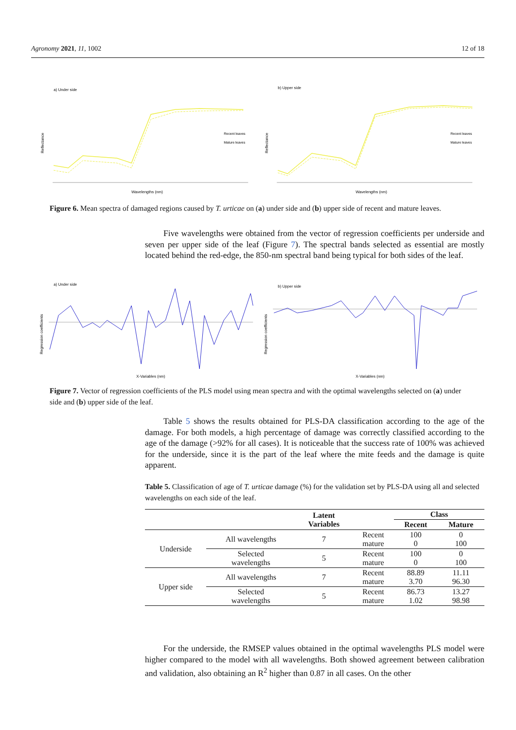Agronomy 2021, 11, 1002 12 of 18
a) Under side
Reflectance
Recent leaves
Mature leaves
Wavelengths (nm)
b) Upper side
Reflectance
Recent leaves
Mature leaves
Wavelengths (nm)
Figure 6. Mean spectra of damaged regions caused by T. urticae on (a) under side and (b) upper side of recent and mature leaves.
Five wavelengths were obtained from the vector of regression coefficients per underside and seven per upper side of the leaf (Figure 7). The spectral bands selected as essential are mostly located behind the red-edge, the 850-nm spectral band being typical for both sides of the leaf.
a) Under side
Regression coefficients
X-Variables (nm)
b) Upper side
Regression coefficients
X-Variables (nm)
Figure 7. Vector of regression coefficients of the PLS model using mean spectra and with the optimal wavelengths selected on (a) under side and (b) upper side of the leaf.
Table 5 shows the results obtained for PLS-DA classification according to the age of the damage. For both models, a high percentage of damage was correctly classified according to the age of the damage (>92% for all cases). It is noticeable that the success rate of 100% was achieved for the underside, since it is the part of the leaf where the mite feeds and the damage is quite apparent.
Table 5. Classification of age of T. urticae damage (%) for the validation set by PLS-DA using all and selected wavelengths on each side of the leaf.
| | | Latent Variables | | Class | |
| --- | --- | --- | --- | --- | --- |
| | | | | Recent | Mature |
| Underside | All wavelengths | 7 | Recent mature | 100 0 | 0 100 |
| | Selected wavelengths | 5 | Recent mature | 100 0 | 0 100 |
| Upper side | All wavelengths | 7 | Recent mature | 88.89 3.70 | 11.11 96.30 |
| | Selected wavelengths | 5 | Recent mature | 86.73 1.02 | 13.27 98.98 |
For the underside, the RMSEP values obtained in the optimal wavelengths PLS model were higher compared to the model with all wavelengths. Both showed agreement between calibration and validation, also obtaining an R<sup>2</sup> higher than 0.87 in all cases. On the other